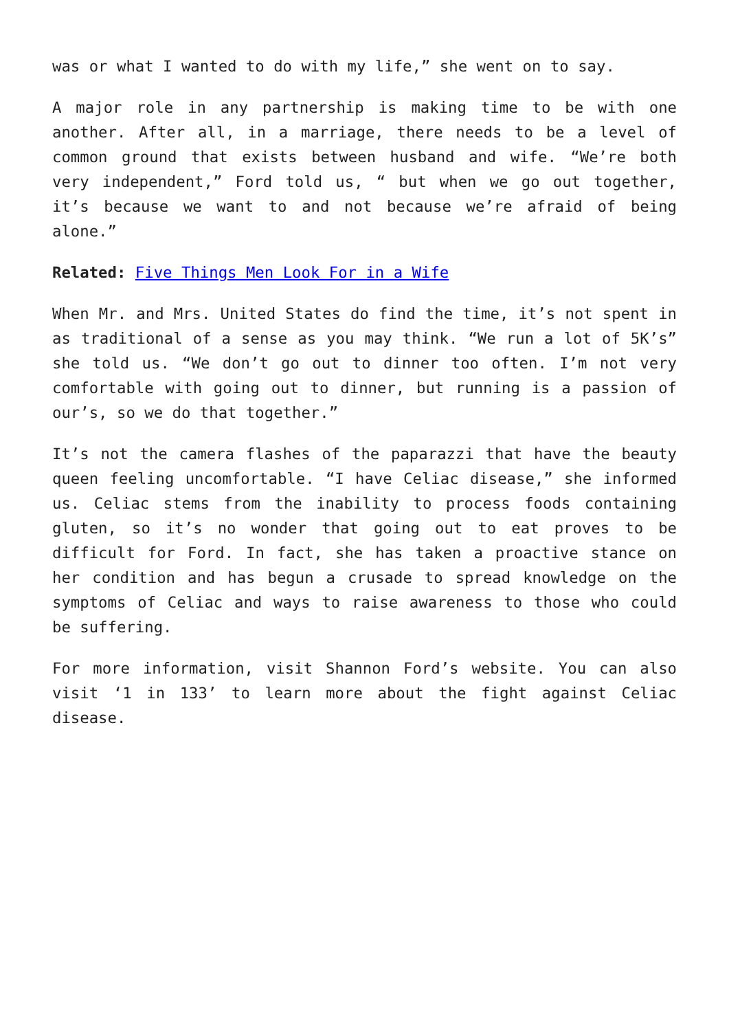was or what I wanted to do with my life,” she went on to say.
A major role in any partnership is making time to be with one another. After all, in a marriage, there needs to be a level of common ground that exists between husband and wife. “We’re both very independent,” Ford told us, “ but when we go out together, it’s because we want to and not because we’re afraid of being alone.”
Related: Five Things Men Look For in a Wife
When Mr. and Mrs. United States do find the time, it’s not spent in as traditional of a sense as you may think. “We run a lot of 5K’s” she told us. “We don’t go out to dinner too often. I’m not very comfortable with going out to dinner, but running is a passion of our’s, so we do that together.”
It’s not the camera flashes of the paparazzi that have the beauty queen feeling uncomfortable. “I have Celiac disease,” she informed us. Celiac stems from the inability to process foods containing gluten, so it’s no wonder that going out to eat proves to be difficult for Ford. In fact, she has taken a proactive stance on her condition and has begun a crusade to spread knowledge on the symptoms of Celiac and ways to raise awareness to those who could be suffering.
For more information, visit Shannon Ford’s website. You can also visit ‘1 in 133’ to learn more about the fight against Celiac disease.